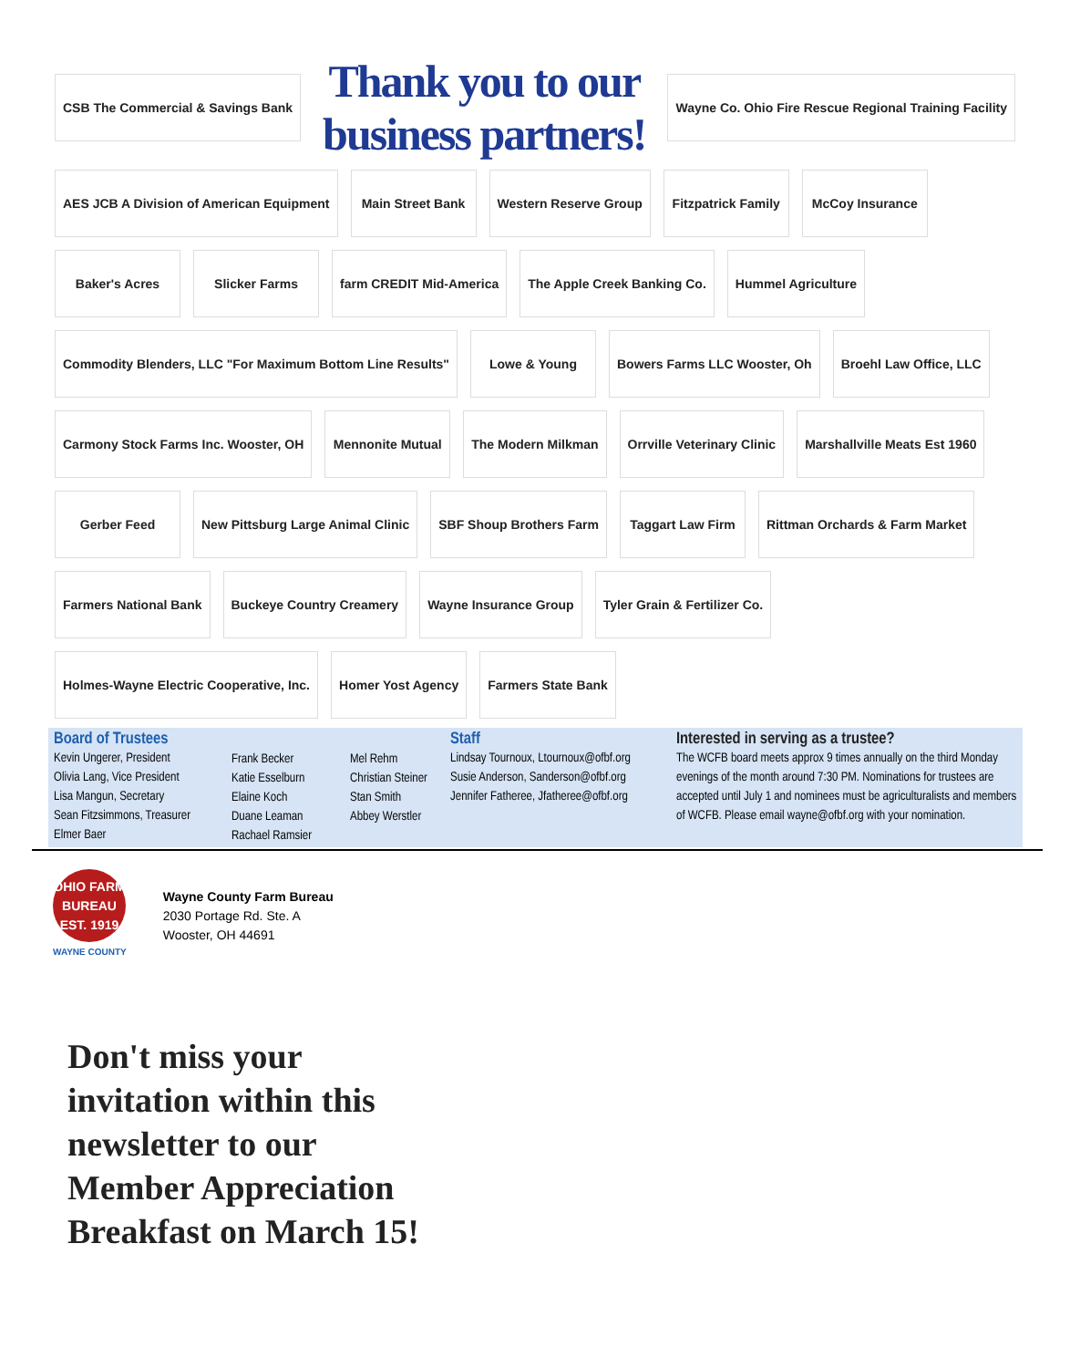CSB The Commercial & Savings Bank
Thank you to our business partners!
Wayne Co. Ohio Fire Rescue Regional Training Facility
AES JCB A Division of American Equipment
Main Street Bank
Western Reserve Group
Fitzpatrick Family
McCoy Insurance
Baker's Acres
Slicker Farms
farm CREDIT Mid-America
The Apple Creek Banking Co.
Hummel Agriculture
Commodity Blenders, LLC "For Maximum Bottom Line Results"
Lowe & Young
Bowers Farms LLC Wooster, Oh
Broehl Law Office, LLC
Carmony Stock Farms Inc. Wooster, OH
Mennonite Mutual
The Modern Milkman
Orrville Veterinary Clinic
Marshallville Meats Est 1960
Gerber Feed
New Pittsburg Large Animal Clinic
SBF Shoup Brothers Farm
Taggart Law Firm
Rittman Orchards & Farm Market
Farmers National Bank
Buckeye Country Creamery
Wayne Insurance Group
Tyler Grain & Fertilizer Co.
Holmes-Wayne Electric Cooperative, Inc.
Homer Yost Agency
Farmers State Bank
Board of Trustees
Kevin Ungerer, President
Olivia Lang, Vice President
Lisa Mangun, Secretary
Sean Fitzsimmons, Treasurer
Elmer Baer
Frank Becker
Katie Esselburn
Elaine Koch
Duane Leaman
Rachael Ramsier
Mel Rehm
Christian Steiner
Stan Smith
Abbey Werstler
Staff
Lindsay Tournoux, Ltournoux@ofbf.org
Susie Anderson, Sanderson@ofbf.org
Jennifer Fatheree, Jfatheree@ofbf.org
Interested in serving as a trustee?
The WCFB board meets approx 9 times annually on the third Monday evenings of the month around 7:30 PM. Nominations for trustees are accepted until July 1 and nominees must be agriculturalists and members of WCFB. Please email wayne@ofbf.org with your nomination.
OHIO FARM BUREAU EST. 1919
WAYNE COUNTY
Wayne County Farm Bureau
2030 Portage Rd. Ste. A
Wooster, OH 44691
Don't miss your
invitation within this
newsletter to our
Member Appreciation
Breakfast on March 15!